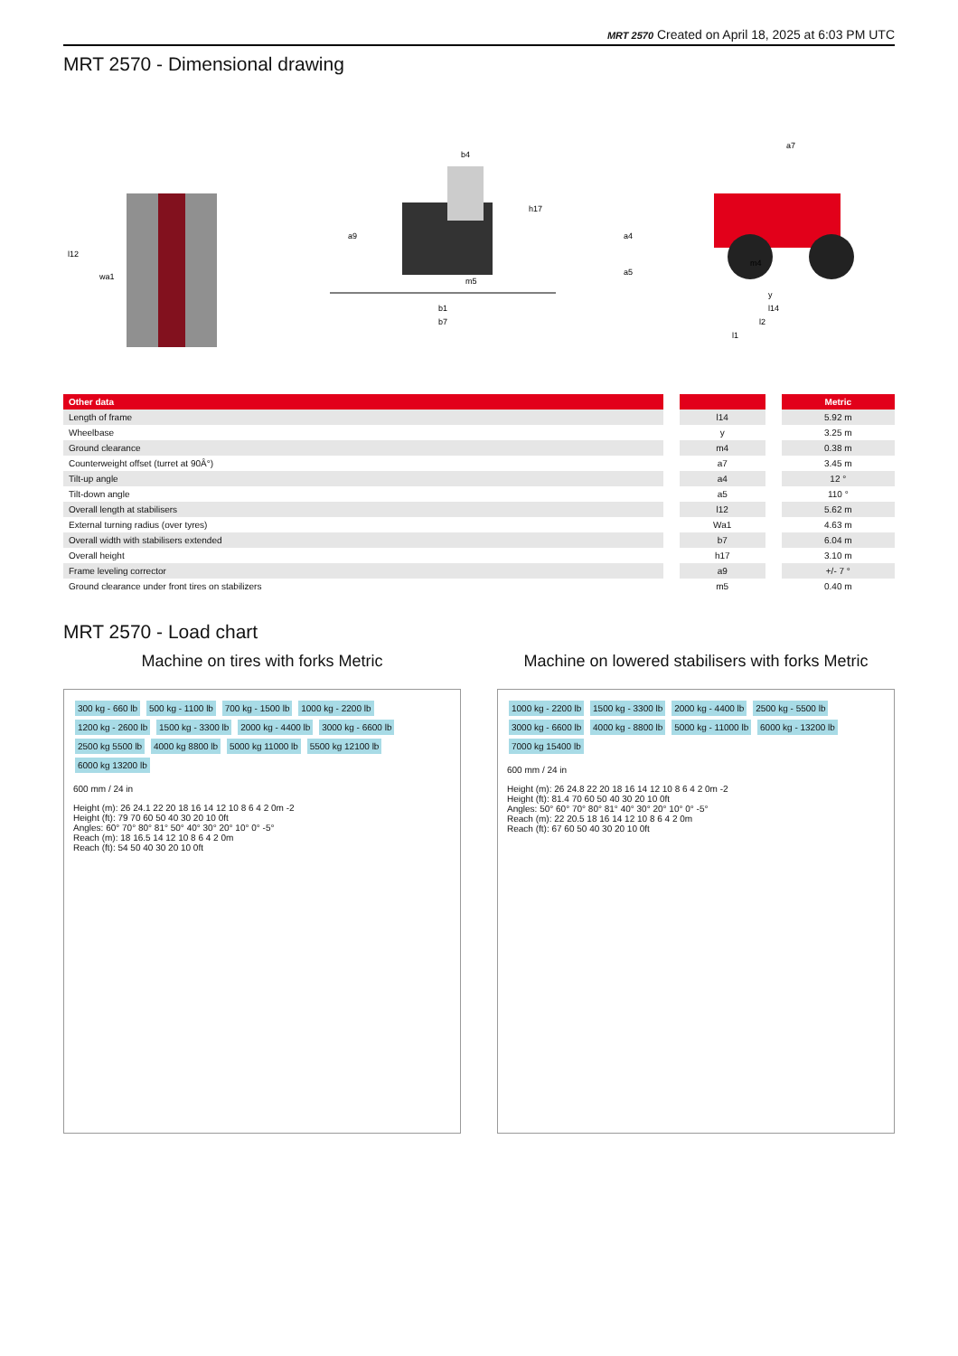MRT 2570 Created on April 18, 2025 at 6:03 PM UTC
MRT 2570 - Dimensional drawing
l12
wa1
b4
h17
a9
m5
b1
b7
a7
a4
a5
m4
y
l14
l2
l1
| Other data | | Metric |
| --- | --- | --- |
| Length of frame | l14 | 5.92 m |
| Wheelbase | y | 3.25 m |
| Ground clearance | m4 | 0.38 m |
| Counterweight offset (turret at 90Â°) | a7 | 3.45 m |
| Tilt-up angle | a4 | 12 ° |
| Tilt-down angle | a5 | 110 ° |
| Overall length at stabilisers | l12 | 5.62 m |
| External turning radius (over tyres) | Wa1 | 4.63 m |
| Overall width with stabilisers extended | b7 | 6.04 m |
| Overall height | h17 | 3.10 m |
| Frame leveling corrector | a9 | +/- 7 ° |
| Ground clearance under front tires on stabilizers | m5 | 0.40 m |
MRT 2570 - Load chart
Machine on tires with forks Metric
300 kg - 660 lb 500 kg - 1100 lb 700 kg - 1500 lb 1000 kg - 2200 lb 1200 kg - 2600 lb 1500 kg - 3300 lb 2000 kg - 4400 lb 3000 kg - 6600 lb 2500 kg 5500 lb 4000 kg 8800 lb 5000 kg 11000 lb 5500 kg 12100 lb 6000 kg 13200 lb
600 mm / 24 in
Height (m): 26 24.1 22 20 18 16 14 12 10 8 6 4 2 0m -2
Height (ft): 79 70 60 50 40 30 20 10 0ft
Angles: 60° 70° 80° 81° 50° 40° 30° 20° 10° 0° -5°
Reach (m): 18 16.5 14 12 10 8 6 4 2 0m
Reach (ft): 54 50 40 30 20 10 0ft
Machine on lowered stabilisers with forks Metric
1000 kg - 2200 lb 1500 kg - 3300 lb 2000 kg - 4400 lb 2500 kg - 5500 lb 3000 kg - 6600 lb 4000 kg - 8800 lb 5000 kg - 11000 lb 6000 kg - 13200 lb 7000 kg 15400 lb
600 mm / 24 in
Height (m): 26 24.8 22 20 18 16 14 12 10 8 6 4 2 0m -2
Height (ft): 81.4 70 60 50 40 30 20 10 0ft
Angles: 50° 60° 70° 80° 81° 40° 30° 20° 10° 0° -5°
Reach (m): 22 20.5 18 16 14 12 10 8 6 4 2 0m
Reach (ft): 67 60 50 40 30 20 10 0ft